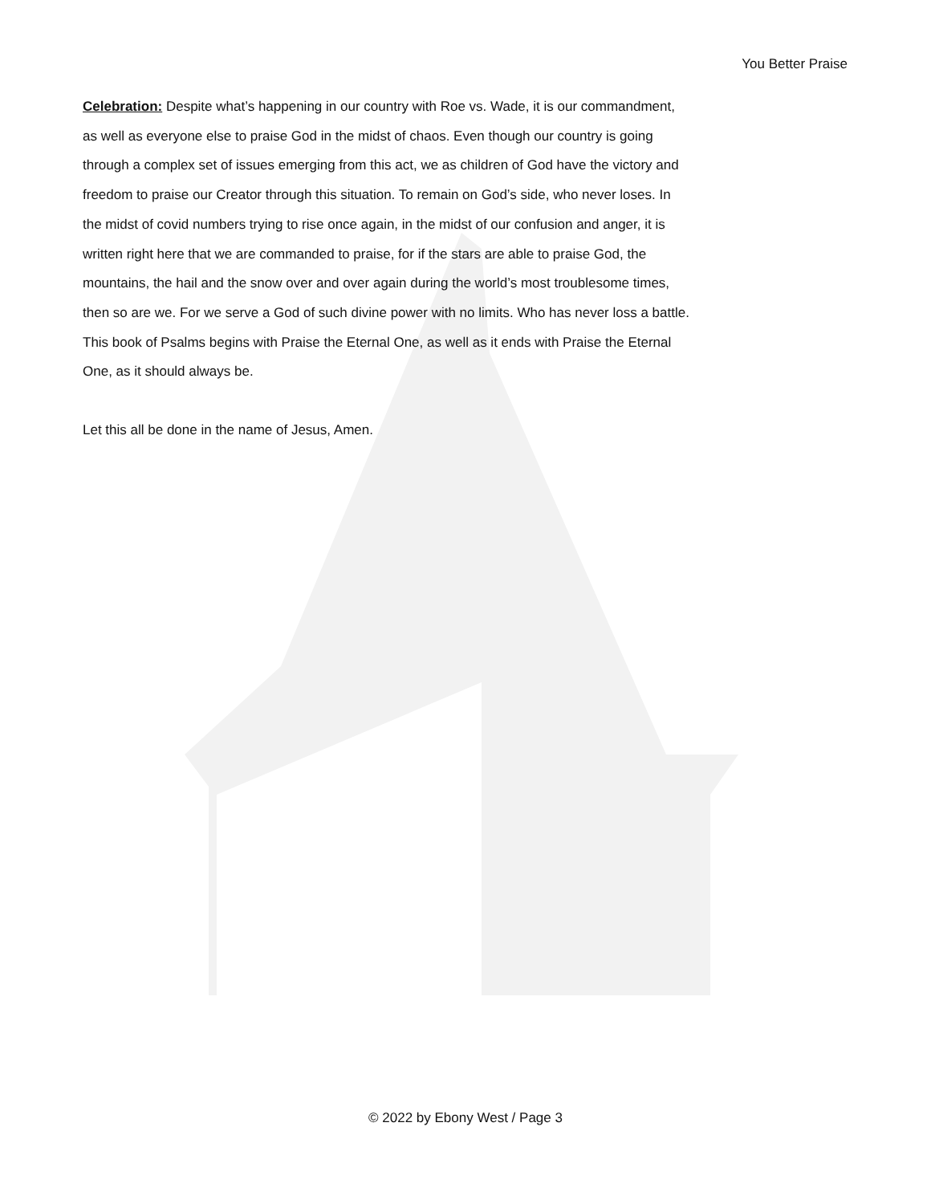You Better Praise
Celebration: Despite what’s happening in our country with Roe vs. Wade, it is our commandment, as well as everyone else to praise God in the midst of chaos. Even though our country is going through a complex set of issues emerging from this act, we as children of God have the victory and freedom to praise our Creator through this situation. To remain on God’s side, who never loses. In the midst of covid numbers trying to rise once again, in the midst of our confusion and anger, it is written right here that we are commanded to praise, for if the stars are able to praise God, the mountains, the hail and the snow over and over again during the world’s most troublesome times, then so are we. For we serve a God of such divine power with no limits. Who has never loss a battle. This book of Psalms begins with Praise the Eternal One, as well as it ends with Praise the Eternal One, as it should always be.
Let this all be done in the name of Jesus, Amen.
© 2022 by Ebony West / Page 3